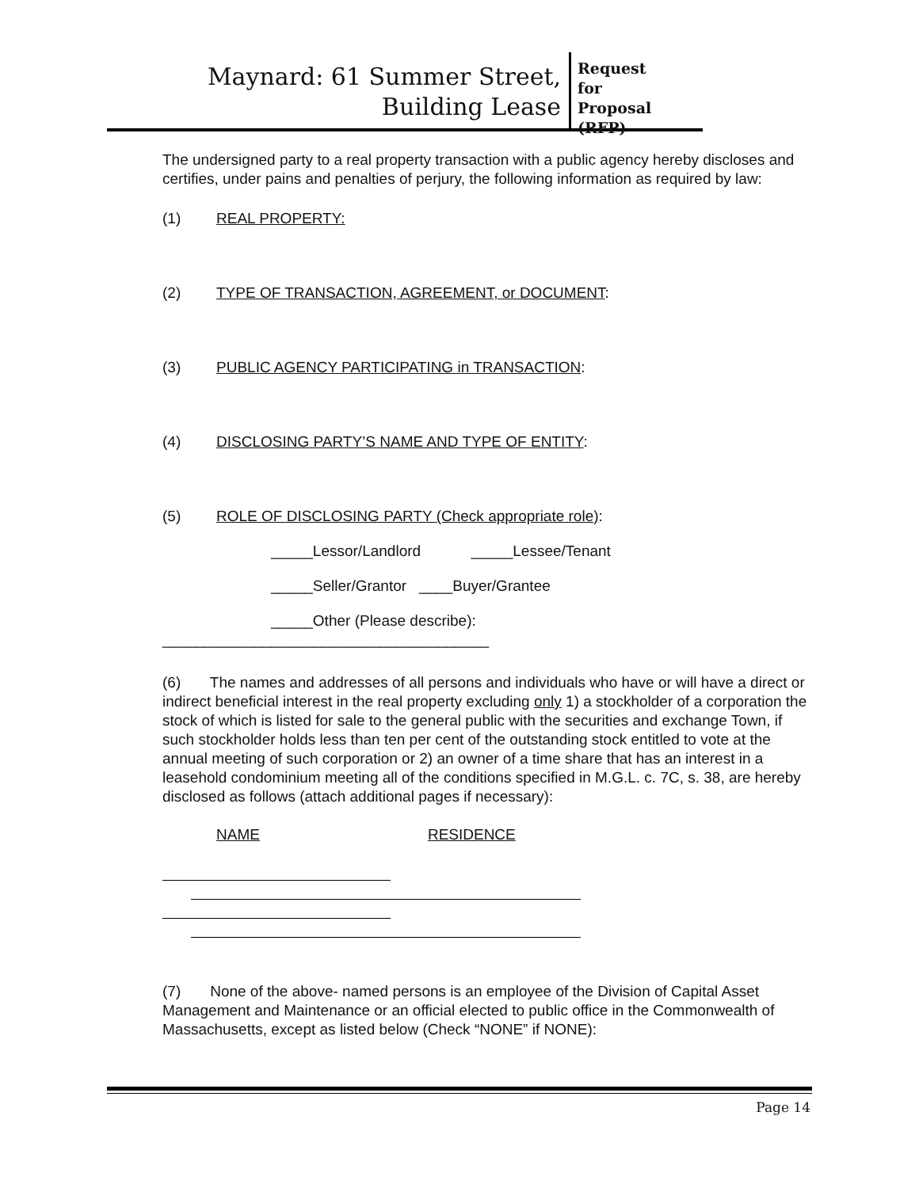Maynard: 61 Summer Street,
Building Lease
Request for Proposal (RFP)
The undersigned party to a real property transaction with a public agency hereby discloses and certifies, under pains and penalties of perjury, the following information as required by law:
(1) REAL PROPERTY:
(2) TYPE OF TRANSACTION, AGREEMENT, or DOCUMENT:
(3) PUBLIC AGENCY PARTICIPATING in TRANSACTION:
(4) DISCLOSING PARTY’S NAME AND TYPE OF ENTITY:
(5) ROLE OF DISCLOSING PARTY (Check appropriate role):
_____Lessor/Landlord _____Lessee/Tenant
_____Seller/Grantor ____Buyer/Grantee
_____Other (Please describe):
_______________________________________
(6) The names and addresses of all persons and individuals who have or will have a direct or indirect beneficial interest in the real property excluding only 1) a stockholder of a corporation the stock of which is listed for sale to the general public with the securities and exchange Town, if such stockholder holds less than ten per cent of the outstanding stock entitled to vote at the annual meeting of such corporation or 2) an owner of a time share that has an interest in a leasehold condominium meeting all of the conditions specified in M.G.L. c. 7C, s. 38, are hereby disclosed as follows (attach additional pages if necessary):
NAME RESIDENCE
(7) None of the above- named persons is an employee of the Division of Capital Asset Management and Maintenance or an official elected to public office in the Commonwealth of Massachusetts, except as listed below (Check “NONE” if NONE):
Page 14